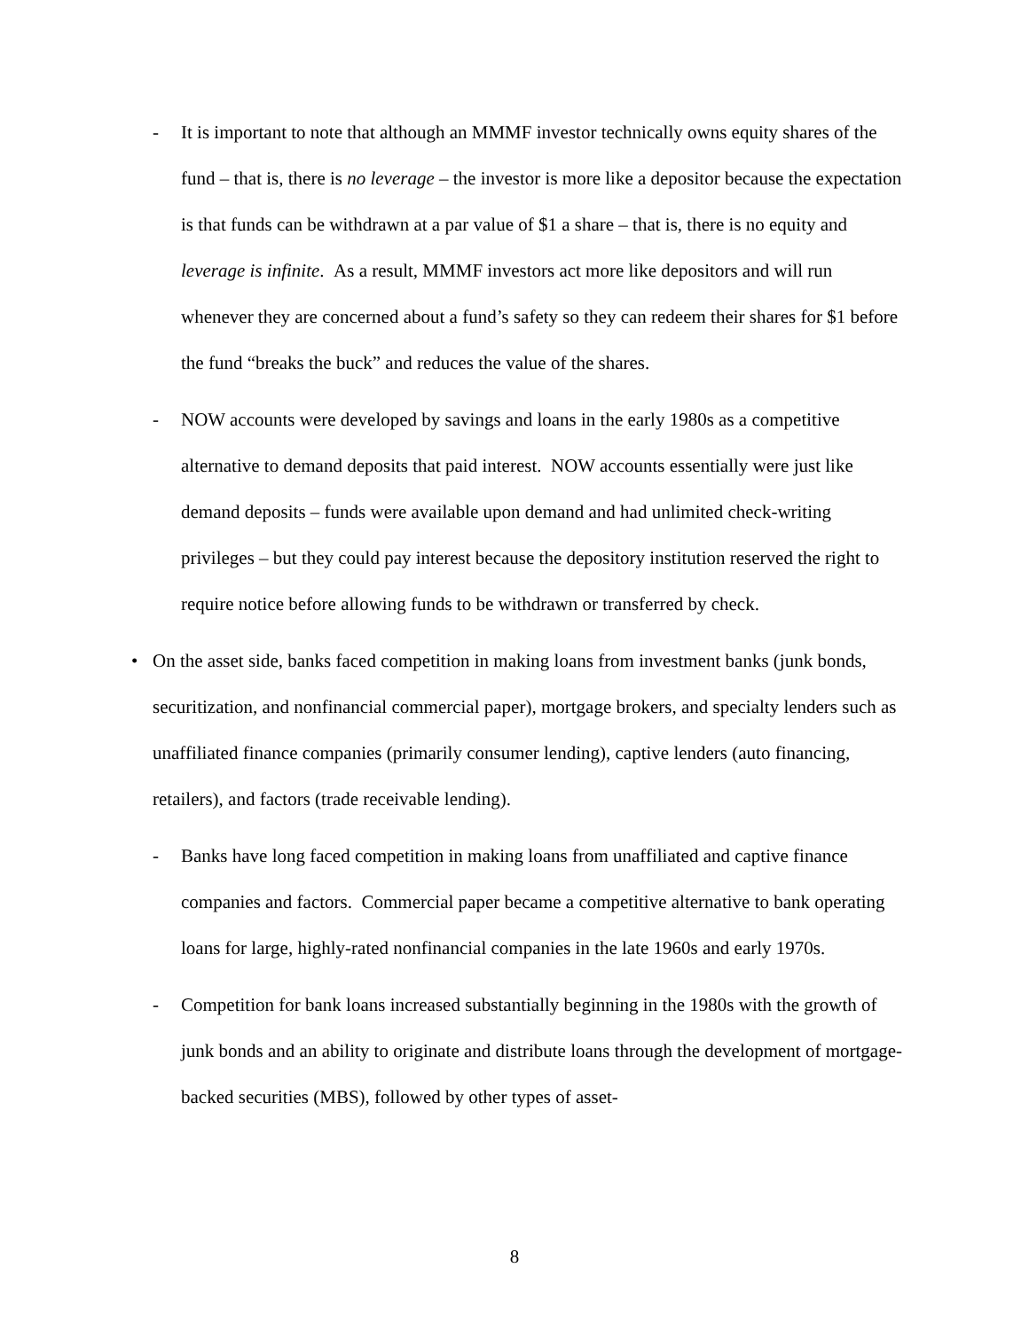- It is important to note that although an MMMF investor technically owns equity shares of the fund – that is, there is no leverage – the investor is more like a depositor because the expectation is that funds can be withdrawn at a par value of $1 a share – that is, there is no equity and leverage is infinite. As a result, MMMF investors act more like depositors and will run whenever they are concerned about a fund’s safety so they can redeem their shares for $1 before the fund “breaks the buck” and reduces the value of the shares.
- NOW accounts were developed by savings and loans in the early 1980s as a competitive alternative to demand deposits that paid interest. NOW accounts essentially were just like demand deposits – funds were available upon demand and had unlimited check-writing privileges – but they could pay interest because the depository institution reserved the right to require notice before allowing funds to be withdrawn or transferred by check.
• On the asset side, banks faced competition in making loans from investment banks (junk bonds, securitization, and nonfinancial commercial paper), mortgage brokers, and specialty lenders such as unaffiliated finance companies (primarily consumer lending), captive lenders (auto financing, retailers), and factors (trade receivable lending).
- Banks have long faced competition in making loans from unaffiliated and captive finance companies and factors. Commercial paper became a competitive alternative to bank operating loans for large, highly-rated nonfinancial companies in the late 1960s and early 1970s.
- Competition for bank loans increased substantially beginning in the 1980s with the growth of junk bonds and an ability to originate and distribute loans through the development of mortgage-backed securities (MBS), followed by other types of asset-
8